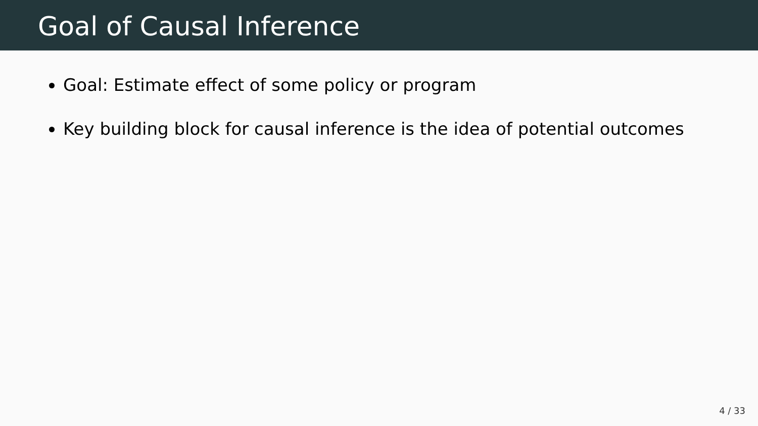Goal of Causal Inference
Goal: Estimate effect of some policy or program
Key building block for causal inference is the idea of potential outcomes
4 / 33